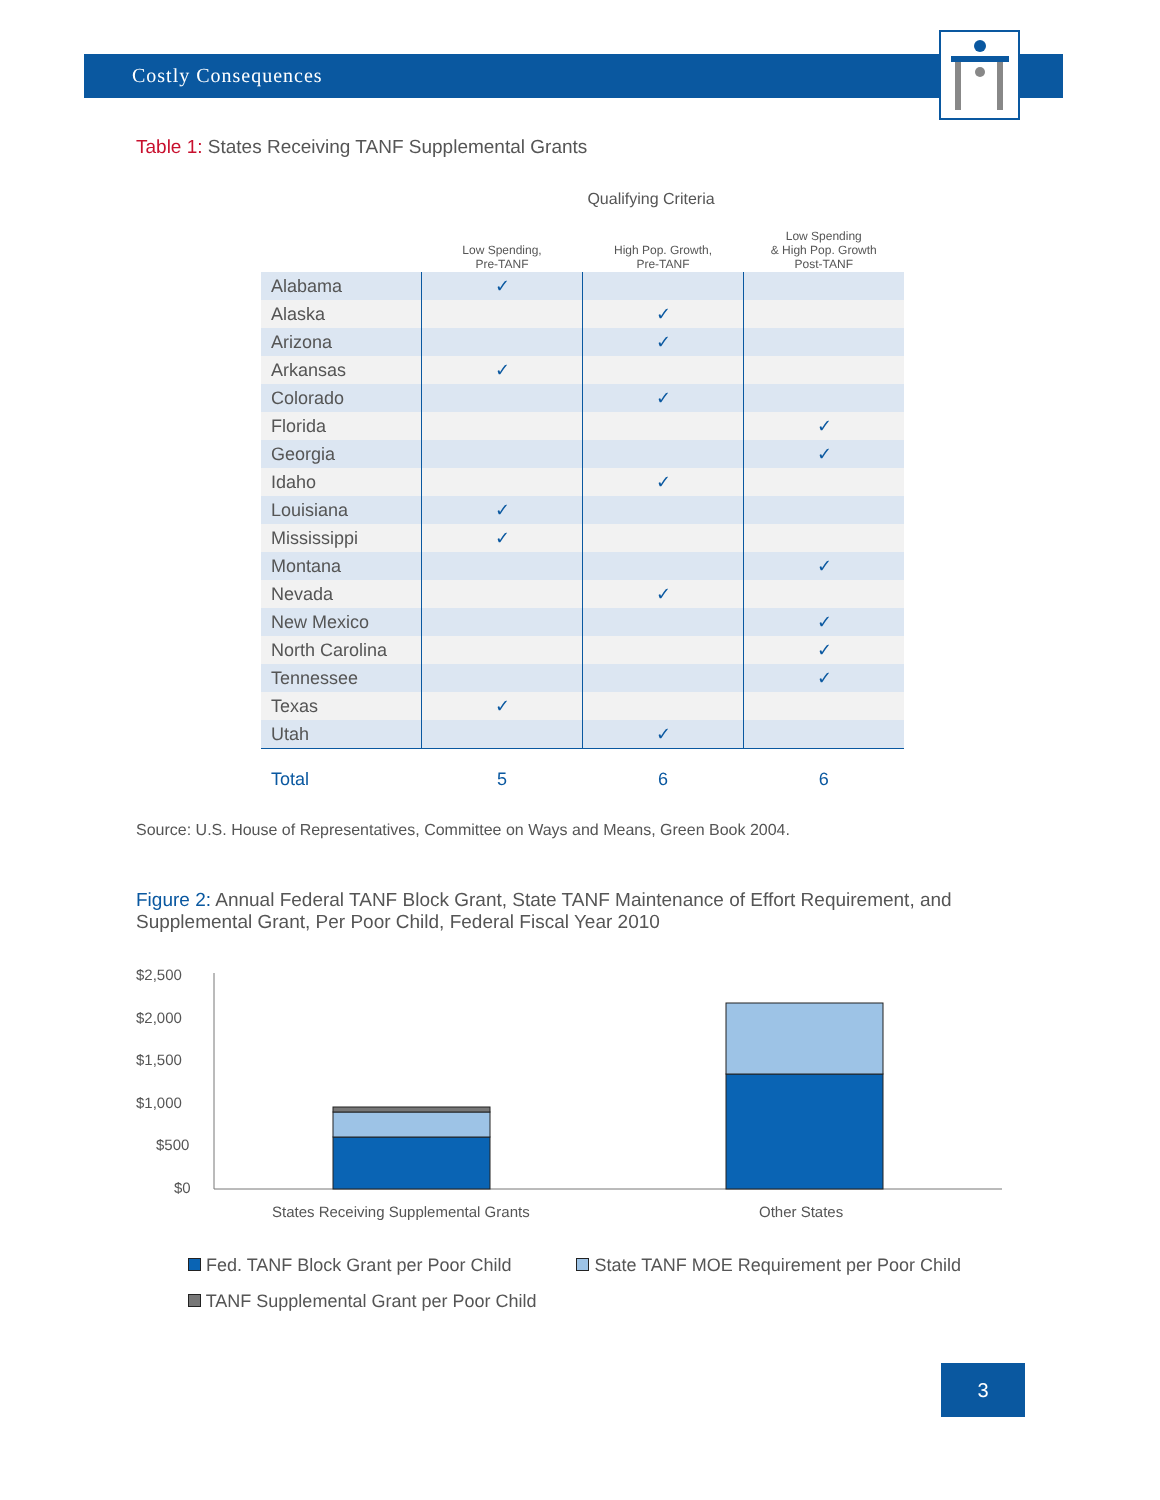Costly Consequences
Table 1: States Receiving TANF Supplemental Grants
Qualifying Criteria
| | Low Spending, Pre-TANF | High Pop. Growth, Pre-TANF | Low Spending & High Pop. Growth Post-TANF |
| --- | --- | --- | --- |
| Alabama | ✓ | | |
| Alaska | | ✓ | |
| Arizona | | ✓ | |
| Arkansas | ✓ | | |
| Colorado | | ✓ | |
| Florida | | | ✓ |
| Georgia | | | ✓ |
| Idaho | | ✓ | |
| Louisiana | ✓ | | |
| Mississippi | ✓ | | |
| Montana | | | ✓ |
| Nevada | | ✓ | |
| New Mexico | | | ✓ |
| North Carolina | | | ✓ |
| Tennessee | | | ✓ |
| Texas | ✓ | | |
| Utah | | ✓ | |
| Total | 5 | 6 | 6 |
Source: U.S. House of Representatives, Committee on Ways and Means, Green Book 2004.
Figure 2: Annual Federal TANF Block Grant, State TANF Maintenance of Effort Requirement, and Supplemental Grant, Per Poor Child, Federal Fiscal Year 2010
$2,500
$2,000
$1,500
$1,000
$500
$0
States Receiving Supplemental Grants
Other States
Fed. TANF Block Grant per Poor Child State TANF MOE Requirement per Poor Child
TANF Supplemental Grant per Poor Child
3